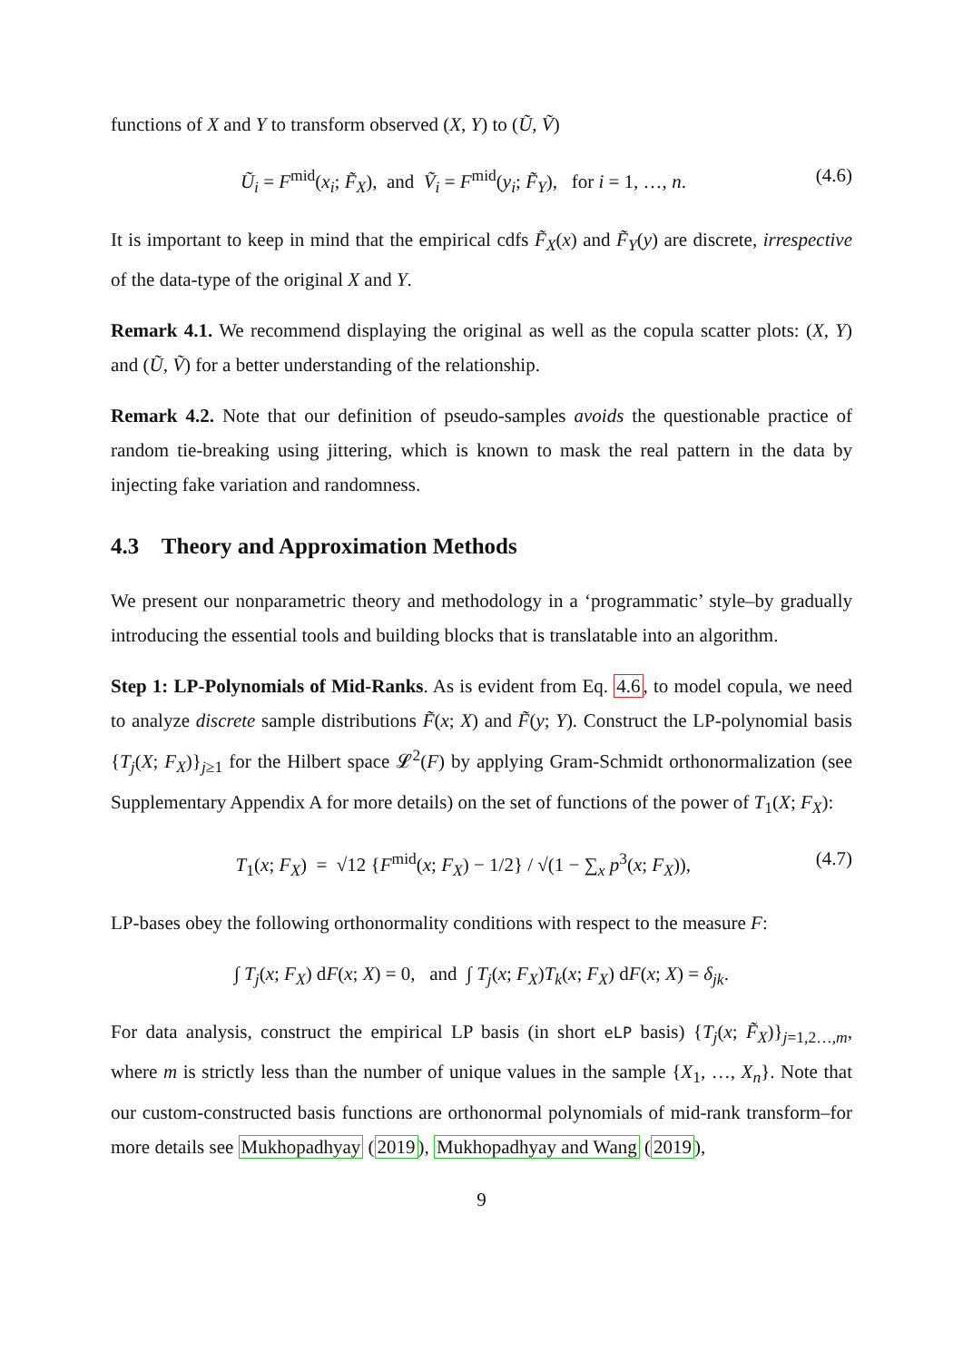functions of X and Y to transform observed (X, Y) to (Ũ, Ṽ)
Ũ<sub>i</sub> = F<sup>mid</sup>(x<sub>i</sub>; F̃<sub>X</sub>), and Ṽ<sub>i</sub> = F<sup>mid</sup>(y<sub>i</sub>; F̃<sub>Y</sub>), for i = 1, …, n. (4.6)
It is important to keep in mind that the empirical cdfs F̃<sub>X</sub>(x) and F̃<sub>Y</sub>(y) are discrete, irrespective of the data-type of the original X and Y.
Remark 4.1. We recommend displaying the original as well as the copula scatter plots: (X, Y) and (Ũ, Ṽ) for a better understanding of the relationship.
Remark 4.2. Note that our definition of pseudo-samples avoids the questionable practice of random tie-breaking using jittering, which is known to mask the real pattern in the data by injecting fake variation and randomness.
4.3 Theory and Approximation Methods
We present our nonparametric theory and methodology in a ‘programmatic’ style–by gradually introducing the essential tools and building blocks that is translatable into an algorithm.
Step 1: LP-Polynomials of Mid-Ranks. As is evident from Eq. 4.6, to model copula, we need to analyze discrete sample distributions F̃(x; X) and F̃(y; Y). Construct the LP-polynomial basis {T<sub>j</sub>(X; F<sub>X</sub>)}<sub>j≥1</sub> for the Hilbert space 𝓛<sup>2</sup>(F) by applying Gram-Schmidt orthonormalization (see Supplementary Appendix A for more details) on the set of functions of the power of T<sub>1</sub>(X; F<sub>X</sub>):
T<sub>1</sub>(x; F<sub>X</sub>) = √12 {F<sup>mid</sup>(x; F<sub>X</sub>) − 1/2} / √(1 − ∑<sub>x</sub> p<sup>3</sup>(x; F<sub>X</sub>)), (4.7)
LP-bases obey the following orthonormality conditions with respect to the measure F:
∫ T<sub>j</sub>(x; F<sub>X</sub>) dF(x; X) = 0, and ∫ T<sub>j</sub>(x; F<sub>X</sub>)T<sub>k</sub>(x; F<sub>X</sub>) dF(x; X) = δ<sub>jk</sub>.
For data analysis, construct the empirical LP basis (in short eLP basis) {T<sub>j</sub>(x; F̃<sub>X</sub>)}<sub>j=1,2…,m</sub>, where m is strictly less than the number of unique values in the sample {X<sub>1</sub>, …, X<sub>n</sub>}. Note that our custom-constructed basis functions are orthonormal polynomials of mid-rank transform–for more details see Mukhopadhyay (2019), Mukhopadhyay and Wang (2019),
9